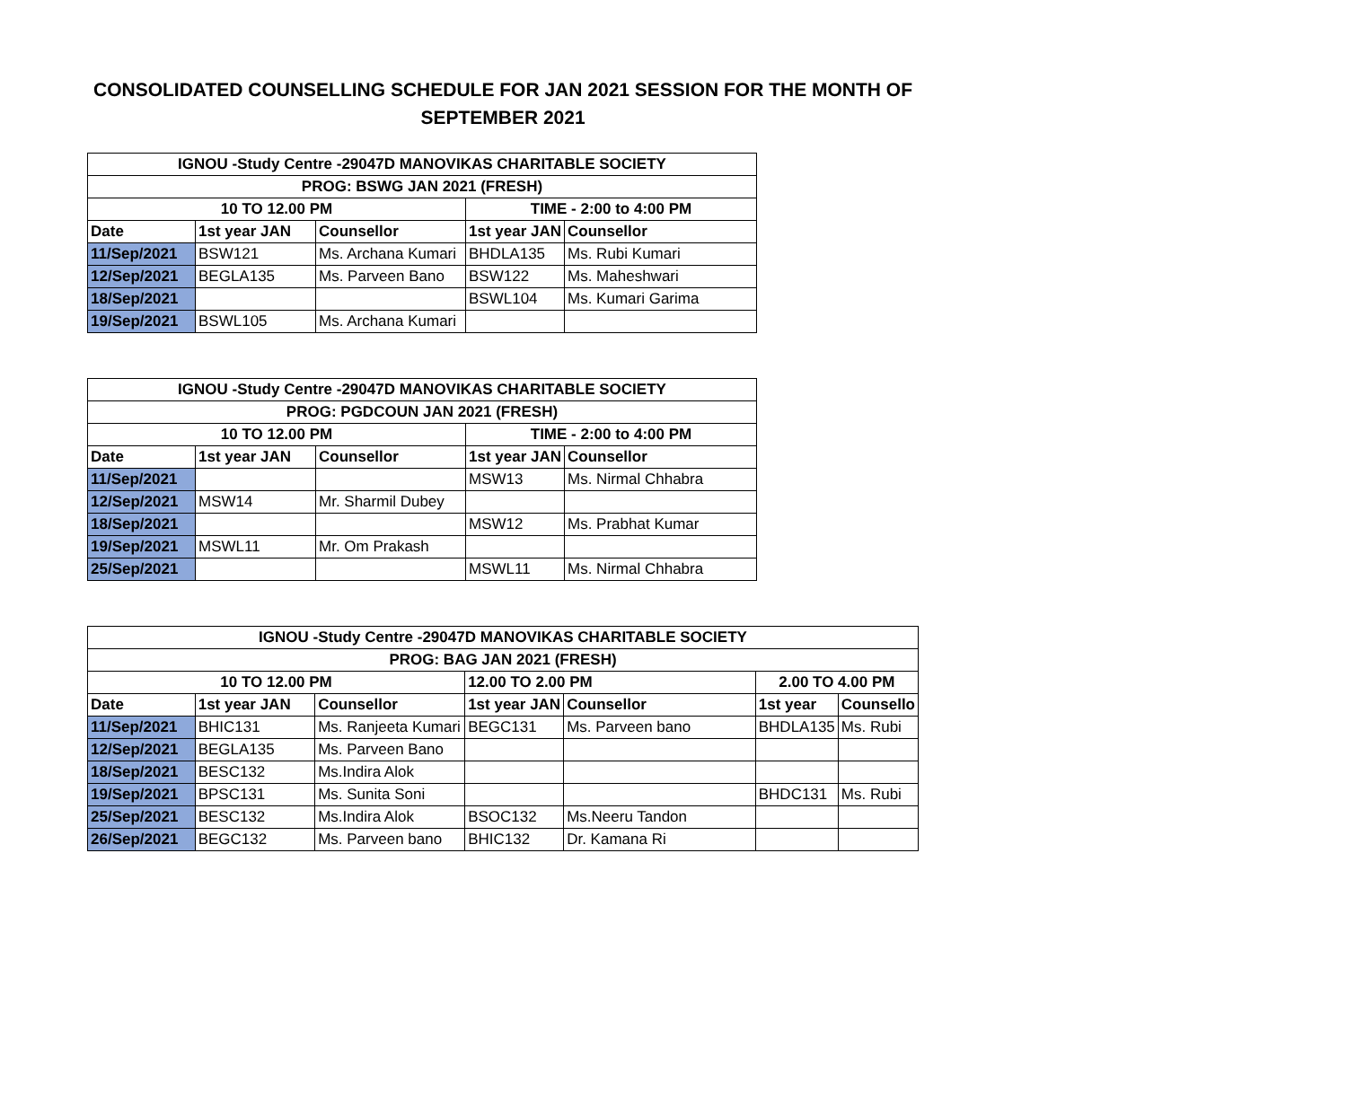CONSOLIDATED COUNSELLING SCHEDULE FOR JAN 2021 SESSION FOR THE MONTH OF SEPTEMBER 2021
| IGNOU -Study Centre -29047D MANOVIKAS CHARITABLE SOCIETY | | | | |
| --- | --- | --- | --- | --- |
| PROG: BSWG JAN 2021 (FRESH) | | | | |
| 10 TO 12.00 PM | | | TIME - 2:00 to 4:00 PM | |
| Date | 1st year JAN | Counsellor | 1st year JAN | Counsellor |
| 11/Sep/2021 | BSW121 | Ms. Archana Kumari | BHDLA135 | Ms. Rubi Kumari |
| 12/Sep/2021 | BEGLA135 | Ms. Parveen Bano | BSW122 | Ms. Maheshwari |
| 18/Sep/2021 | | | BSWL104 | Ms. Kumari Garima |
| 19/Sep/2021 | BSWL105 | Ms. Archana Kumari | | |
| IGNOU -Study Centre -29047D MANOVIKAS CHARITABLE SOCIETY | | | | |
| --- | --- | --- | --- | --- |
| PROG: PGDCOUN JAN 2021 (FRESH) | | | | |
| 10 TO 12.00 PM | | | TIME - 2:00 to 4:00 PM | |
| Date | 1st year JAN | Counsellor | 1st year JAN | Counsellor |
| 11/Sep/2021 | | | MSW13 | Ms. Nirmal Chhabra |
| 12/Sep/2021 | MSW14 | Mr. Sharmil Dubey | | |
| 18/Sep/2021 | | | MSW12 | Ms. Prabhat Kumar |
| 19/Sep/2021 | MSWL11 | Mr. Om Prakash | | |
| 25/Sep/2021 | | | MSWL11 | Ms. Nirmal Chhabra |
| IGNOU -Study Centre -29047D MANOVIKAS CHARITABLE SOCIETY | | | | | | |
| --- | --- | --- | --- | --- | --- | --- |
| PROG: BAG JAN 2021 (FRESH) | | | | | | |
| 10 TO 12.00 PM | | | 12.00 TO 2.00 PM | | 2.00 TO 4.00 PM | |
| Date | 1st year JAN | Counsellor | 1st year JAN | Counsellor | 1st year | Counsello |
| 11/Sep/2021 | BHIC131 | Ms. Ranjeeta Kumari | BEGC131 | Ms. Parveen bano | BHDLA135 | Ms. Rubi |
| 12/Sep/2021 | BEGLA135 | Ms. Parveen Bano | | | | |
| 18/Sep/2021 | BESC132 | Ms.Indira Alok | | | | |
| 19/Sep/2021 | BPSC131 | Ms. Sunita Soni | | | BHDC131 | Ms. Rubi |
| 25/Sep/2021 | BESC132 | Ms.Indira Alok | BSOC132 | Ms.Neeru Tandon | | |
| 26/Sep/2021 | BEGC132 | Ms. Parveen bano | BHIC132 | Dr. Kamana Ri | | |